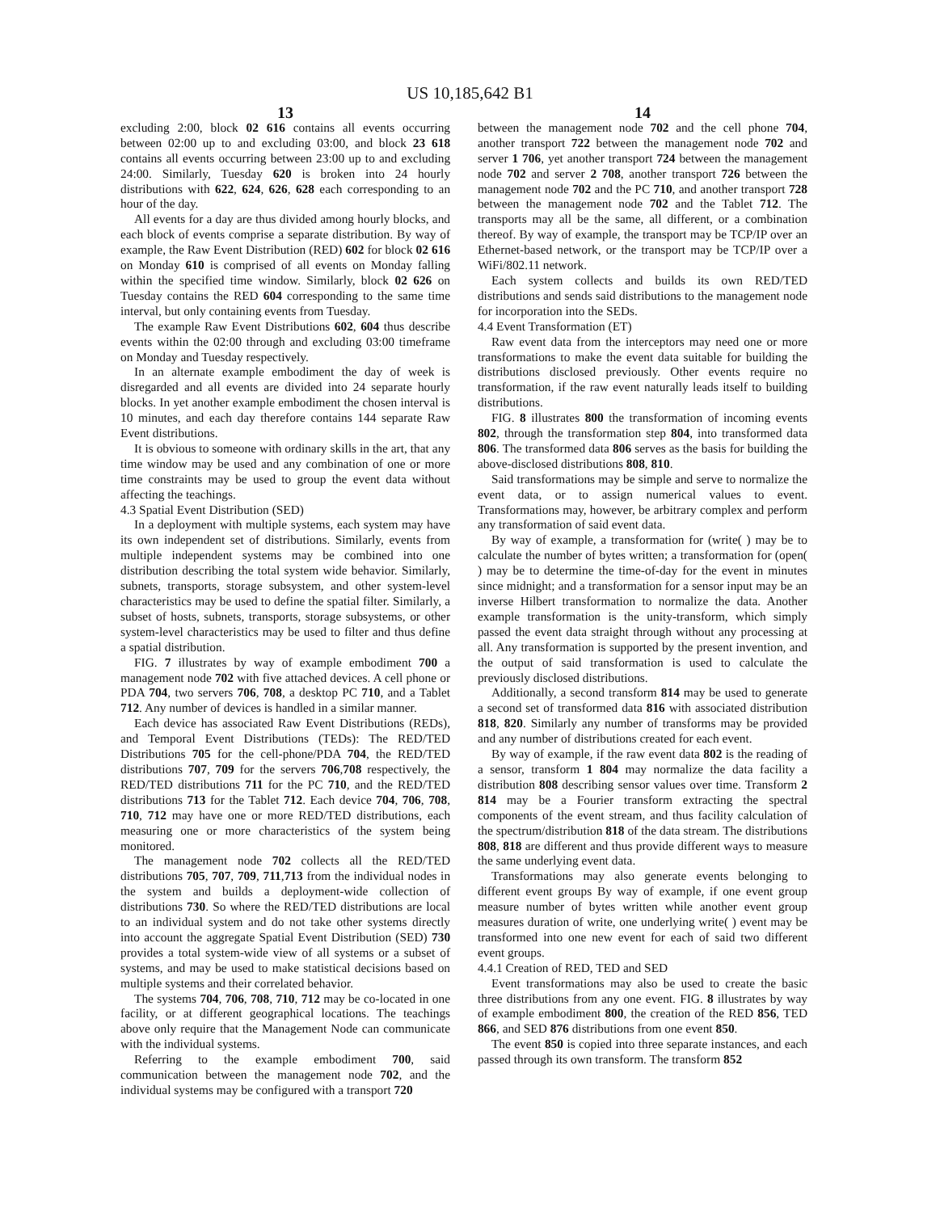US 10,185,642 B1
13
excluding 2:00, block 02 616 contains all events occurring between 02:00 up to and excluding 03:00, and block 23 618 contains all events occurring between 23:00 up to and excluding 24:00. Similarly, Tuesday 620 is broken into 24 hourly distributions with 622, 624, 626, 628 each corresponding to an hour of the day.
All events for a day are thus divided among hourly blocks, and each block of events comprise a separate distribution. By way of example, the Raw Event Distribution (RED) 602 for block 02 616 on Monday 610 is comprised of all events on Monday falling within the specified time window. Similarly, block 02 626 on Tuesday contains the RED 604 corresponding to the same time interval, but only containing events from Tuesday.
The example Raw Event Distributions 602, 604 thus describe events within the 02:00 through and excluding 03:00 timeframe on Monday and Tuesday respectively.
In an alternate example embodiment the day of week is disregarded and all events are divided into 24 separate hourly blocks. In yet another example embodiment the chosen interval is 10 minutes, and each day therefore contains 144 separate Raw Event distributions.
It is obvious to someone with ordinary skills in the art, that any time window may be used and any combination of one or more time constraints may be used to group the event data without affecting the teachings.
4.3 Spatial Event Distribution (SED)
In a deployment with multiple systems, each system may have its own independent set of distributions. Similarly, events from multiple independent systems may be combined into one distribution describing the total system wide behavior. Similarly, subnets, transports, storage subsystem, and other system-level characteristics may be used to define the spatial filter. Similarly, a subset of hosts, subnets, transports, storage subsystems, or other system-level characteristics may be used to filter and thus define a spatial distribution.
FIG. 7 illustrates by way of example embodiment 700 a management node 702 with five attached devices. A cell phone or PDA 704, two servers 706, 708, a desktop PC 710, and a Tablet 712. Any number of devices is handled in a similar manner.
Each device has associated Raw Event Distributions (REDs), and Temporal Event Distributions (TEDs): The RED/TED Distributions 705 for the cell-phone/PDA 704, the RED/TED distributions 707, 709 for the servers 706,708 respectively, the RED/TED distributions 711 for the PC 710, and the RED/TED distributions 713 for the Tablet 712. Each device 704, 706, 708, 710, 712 may have one or more RED/TED distributions, each measuring one or more characteristics of the system being monitored.
The management node 702 collects all the RED/TED distributions 705, 707, 709, 711,713 from the individual nodes in the system and builds a deployment-wide collection of distributions 730. So where the RED/TED distributions are local to an individual system and do not take other systems directly into account the aggregate Spatial Event Distribution (SED) 730 provides a total system-wide view of all systems or a subset of systems, and may be used to make statistical decisions based on multiple systems and their correlated behavior.
The systems 704, 706, 708, 710, 712 may be co-located in one facility, or at different geographical locations. The teachings above only require that the Management Node can communicate with the individual systems.
Referring to the example embodiment 700, said communication between the management node 702, and the individual systems may be configured with a transport 720
14
between the management node 702 and the cell phone 704, another transport 722 between the management node 702 and server 1 706, yet another transport 724 between the management node 702 and server 2 708, another transport 726 between the management node 702 and the PC 710, and another transport 728 between the management node 702 and the Tablet 712. The transports may all be the same, all different, or a combination thereof. By way of example, the transport may be TCP/IP over an Ethernet-based network, or the transport may be TCP/IP over a WiFi/802.11 network.
Each system collects and builds its own RED/TED distributions and sends said distributions to the management node for incorporation into the SEDs.
4.4 Event Transformation (ET)
Raw event data from the interceptors may need one or more transformations to make the event data suitable for building the distributions disclosed previously. Other events require no transformation, if the raw event naturally leads itself to building distributions.
FIG. 8 illustrates 800 the transformation of incoming events 802, through the transformation step 804, into transformed data 806. The transformed data 806 serves as the basis for building the above-disclosed distributions 808, 810.
Said transformations may be simple and serve to normalize the event data, or to assign numerical values to event. Transformations may, however, be arbitrary complex and perform any transformation of said event data.
By way of example, a transformation for (write( ) may be to calculate the number of bytes written; a transformation for (open( ) may be to determine the time-of-day for the event in minutes since midnight; and a transformation for a sensor input may be an inverse Hilbert transformation to normalize the data. Another example transformation is the unity-transform, which simply passed the event data straight through without any processing at all. Any transformation is supported by the present invention, and the output of said transformation is used to calculate the previously disclosed distributions.
Additionally, a second transform 814 may be used to generate a second set of transformed data 816 with associated distribution 818, 820. Similarly any number of transforms may be provided and any number of distributions created for each event.
By way of example, if the raw event data 802 is the reading of a sensor, transform 1 804 may normalize the data facility a distribution 808 describing sensor values over time. Transform 2 814 may be a Fourier transform extracting the spectral components of the event stream, and thus facility calculation of the spectrum/distribution 818 of the data stream. The distributions 808, 818 are different and thus provide different ways to measure the same underlying event data.
Transformations may also generate events belonging to different event groups By way of example, if one event group measure number of bytes written while another event group measures duration of write, one underlying write( ) event may be transformed into one new event for each of said two different event groups.
4.4.1 Creation of RED, TED and SED
Event transformations may also be used to create the basic three distributions from any one event. FIG. 8 illustrates by way of example embodiment 800, the creation of the RED 856, TED 866, and SED 876 distributions from one event 850.
The event 850 is copied into three separate instances, and each passed through its own transform. The transform 852